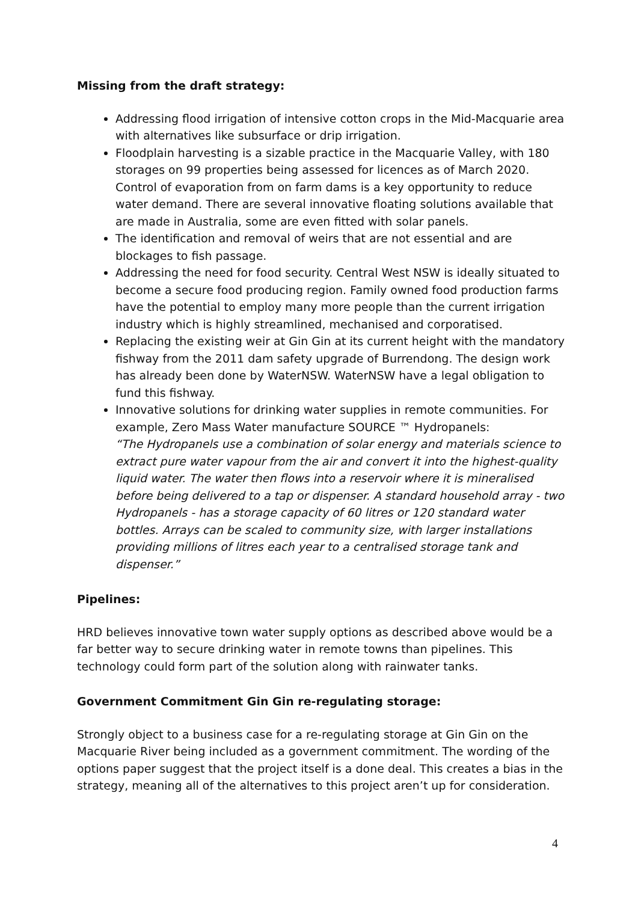Missing from the draft strategy:
Addressing flood irrigation of intensive cotton crops in the Mid-Macquarie area with alternatives like subsurface or drip irrigation.
Floodplain harvesting is a sizable practice in the Macquarie Valley, with 180 storages on 99 properties being assessed for licences as of March 2020. Control of evaporation from on farm dams is a key opportunity to reduce water demand. There are several innovative floating solutions available that are made in Australia, some are even fitted with solar panels.
The identification and removal of weirs that are not essential and are blockages to fish passage.
Addressing the need for food security. Central West NSW is ideally situated to become a secure food producing region. Family owned food production farms have the potential to employ many more people than the current irrigation industry which is highly streamlined, mechanised and corporatised.
Replacing the existing weir at Gin Gin at its current height with the mandatory fishway from the 2011 dam safety upgrade of Burrendong. The design work has already been done by WaterNSW. WaterNSW have a legal obligation to fund this fishway.
Innovative solutions for drinking water supplies in remote communities. For example, Zero Mass Water manufacture SOURCE ™ Hydropanels:
“The Hydropanels use a combination of solar energy and materials science to extract pure water vapour from the air and convert it into the highest-quality liquid water. The water then flows into a reservoir where it is mineralised before being delivered to a tap or dispenser. A standard household array - two Hydropanels - has a storage capacity of 60 litres or 120 standard water bottles. Arrays can be scaled to community size, with larger installations providing millions of litres each year to a centralised storage tank and dispenser.”
Pipelines:
HRD believes innovative town water supply options as described above would be a far better way to secure drinking water in remote towns than pipelines. This technology could form part of the solution along with rainwater tanks.
Government Commitment Gin Gin re-regulating storage:
Strongly object to a business case for a re-regulating storage at Gin Gin on the Macquarie River being included as a government commitment. The wording of the options paper suggest that the project itself is a done deal. This creates a bias in the strategy, meaning all of the alternatives to this project aren’t up for consideration.
4